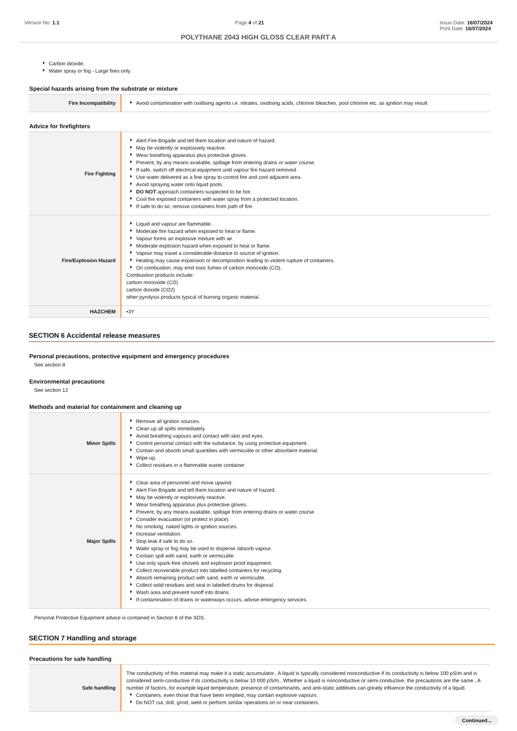Version No: 1.1 Page 4 of 21 Issue Date: 16/07/2024
Print Date: 16/07/2024
POLYTHANE 2043 HIGH GLOSS CLEAR PART A
Carbon dioxide.
Water spray or fog - Large fires only.
Special hazards arising from the substrate or mixture
| Fire Incompatibility | Avoid contamination with oxidising agents i.e. nitrates, oxidising acids, chlorine bleaches, pool chlorine etc. as ignition may result |
Advice for firefighters
| Fire Fighting | Alert Fire Brigade and tell them location and nature of hazard. May be violently or explosively reactive. Wear breathing apparatus plus protective gloves. Prevent, by any means available, spillage from entering drains or water course. If safe, switch off electrical equipment until vapour fire hazard removed. Use water delivered as a fine spray to control fire and cool adjacent area. Avoid spraying water onto liquid pools. DO NOT approach containers suspected to be hot. Cool fire exposed containers with water spray from a protected location. If safe to do so, remove containers from path of fire. |
| Fire/Explosion Hazard | Liquid and vapour are flammable. Moderate fire hazard when exposed to heat or flame. Vapour forms an explosive mixture with air. Moderate explosion hazard when exposed to heat or flame. Vapour may travel a considerable distance to source of ignition. Heating may cause expansion or decomposition leading to violent rupture of containers. On combustion, may emit toxic fumes of carbon monoxide (CO). Combustion products include: carbon monoxide (CO) carbon dioxide (CO2) other pyrolysis products typical of burning organic material. |
| HAZCHEM | •3Y |
SECTION 6 Accidental release measures
Personal precautions, protective equipment and emergency procedures
See section 8
Environmental precautions
See section 12
Methods and material for containment and cleaning up
| Minor Spills | Remove all ignition sources. Clean up all spills immediately. Avoid breathing vapours and contact with skin and eyes. Control personal contact with the substance, by using protective equipment. Contain and absorb small quantities with vermiculite or other absorbent material. Wipe up. Collect residues in a flammable waste container. |
| Major Spills | Clear area of personnel and move upwind. Alert Fire Brigade and tell them location and nature of hazard. May be violently or explosively reactive. Wear breathing apparatus plus protective gloves. Prevent, by any means available, spillage from entering drains or water course. Consider evacuation (or protect in place). No smoking, naked lights or ignition sources. Increase ventilation. Stop leak if safe to do so. Water spray or fog may be used to disperse /absorb vapour. Contain spill with sand, earth or vermiculite. Use only spark-free shovels and explosion proof equipment. Collect recoverable product into labelled containers for recycling. Absorb remaining product with sand, earth or vermiculite. Collect solid residues and seal in labelled drums for disposal. Wash area and prevent runoff into drains. If contamination of drains or waterways occurs, advise emergency services. |
Personal Protective Equipment advice is contained in Section 8 of the SDS.
SECTION 7 Handling and storage
Precautions for safe handling
| Safe handling | The conductivity of this material may make it a static accumulator., A liquid is typically considered nonconductive if its conductivity is below 100 pS/m and is considered semi-conductive if its conductivity is below 10 000 pS/m., Whether a liquid is nonconductive or semi-conductive, the precautions are the same., A number of factors, for example liquid temperature, presence of contaminants, and anti-static additives can greatly influence the conductivity of a liquid. Containers, even those that have been emptied, may contain explosive vapours. Do NOT cut, drill, grind, weld or perform similar operations on or near containers. |
Continued...